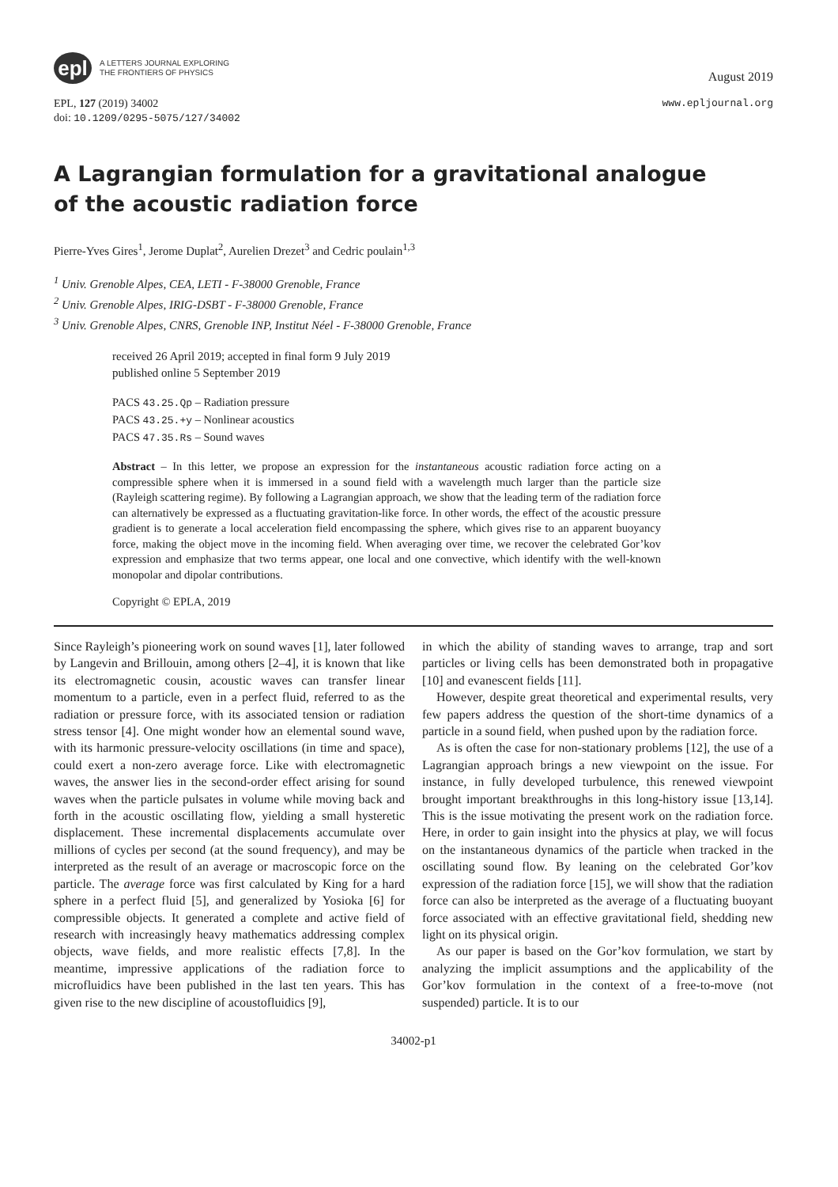epl
A LETTERS JOURNAL EXPLORING
THE FRONTIERS OF PHYSICS
August 2019
EPL, 127 (2019) 34002
doi: 10.1209/0295-5075/127/34002
www.epljournal.org
A Lagrangian formulation for a gravitational analogue
of the acoustic radiation force
Pierre-Yves Gires<sup>1</sup>, Jerome Duplat<sup>2</sup>, Aurelien Drezet<sup>3</sup> and Cedric poulain<sup>1,3</sup>
<sup>1</sup> Univ. Grenoble Alpes, CEA, LETI - F-38000 Grenoble, France
<sup>2</sup> Univ. Grenoble Alpes, IRIG-DSBT - F-38000 Grenoble, France
<sup>3</sup> Univ. Grenoble Alpes, CNRS, Grenoble INP, Institut Néel - F-38000 Grenoble, France
received 26 April 2019; accepted in final form 9 July 2019
published online 5 September 2019
PACS 43.25.Qp – Radiation pressure
PACS 43.25.+y – Nonlinear acoustics
PACS 47.35.Rs – Sound waves
Abstract – In this letter, we propose an expression for the instantaneous acoustic radiation force acting on a compressible sphere when it is immersed in a sound field with a wavelength much larger than the particle size (Rayleigh scattering regime). By following a Lagrangian approach, we show that the leading term of the radiation force can alternatively be expressed as a fluctuating gravitation-like force. In other words, the effect of the acoustic pressure gradient is to generate a local acceleration field encompassing the sphere, which gives rise to an apparent buoyancy force, making the object move in the incoming field. When averaging over time, we recover the celebrated Gor’kov expression and emphasize that two terms appear, one local and one convective, which identify with the well-known monopolar and dipolar contributions.
Copyright © EPLA, 2019
Since Rayleigh’s pioneering work on sound waves [1], later followed by Langevin and Brillouin, among others [2–4], it is known that like its electromagnetic cousin, acoustic waves can transfer linear momentum to a particle, even in a perfect fluid, referred to as the radiation or pressure force, with its associated tension or radiation stress tensor [4]. One might wonder how an elemental sound wave, with its harmonic pressure-velocity oscillations (in time and space), could exert a non-zero average force. Like with electromagnetic waves, the answer lies in the second-order effect arising for sound waves when the particle pulsates in volume while moving back and forth in the acoustic oscillating flow, yielding a small hysteretic displacement. These incremental displacements accumulate over millions of cycles per second (at the sound frequency), and may be interpreted as the result of an average or macroscopic force on the particle. The average force was first calculated by King for a hard sphere in a perfect fluid [5], and generalized by Yosioka [6] for compressible objects. It generated a complete and active field of research with increasingly heavy mathematics addressing complex objects, wave fields, and more realistic effects [7,8]. In the meantime, impressive applications of the radiation force to microfluidics have been published in the last ten years. This has given rise to the new discipline of acoustofluidics [9],
in which the ability of standing waves to arrange, trap and sort particles or living cells has been demonstrated both in propagative [10] and evanescent fields [11].
However, despite great theoretical and experimental results, very few papers address the question of the short-time dynamics of a particle in a sound field, when pushed upon by the radiation force.
As is often the case for non-stationary problems [12], the use of a Lagrangian approach brings a new viewpoint on the issue. For instance, in fully developed turbulence, this renewed viewpoint brought important breakthroughs in this long-history issue [13,14]. This is the issue motivating the present work on the radiation force. Here, in order to gain insight into the physics at play, we will focus on the instantaneous dynamics of the particle when tracked in the oscillating sound flow. By leaning on the celebrated Gor’kov expression of the radiation force [15], we will show that the radiation force can also be interpreted as the average of a fluctuating buoyant force associated with an effective gravitational field, shedding new light on its physical origin.
As our paper is based on the Gor’kov formulation, we start by analyzing the implicit assumptions and the applicability of the Gor’kov formulation in the context of a free-to-move (not suspended) particle. It is to our
34002-p1